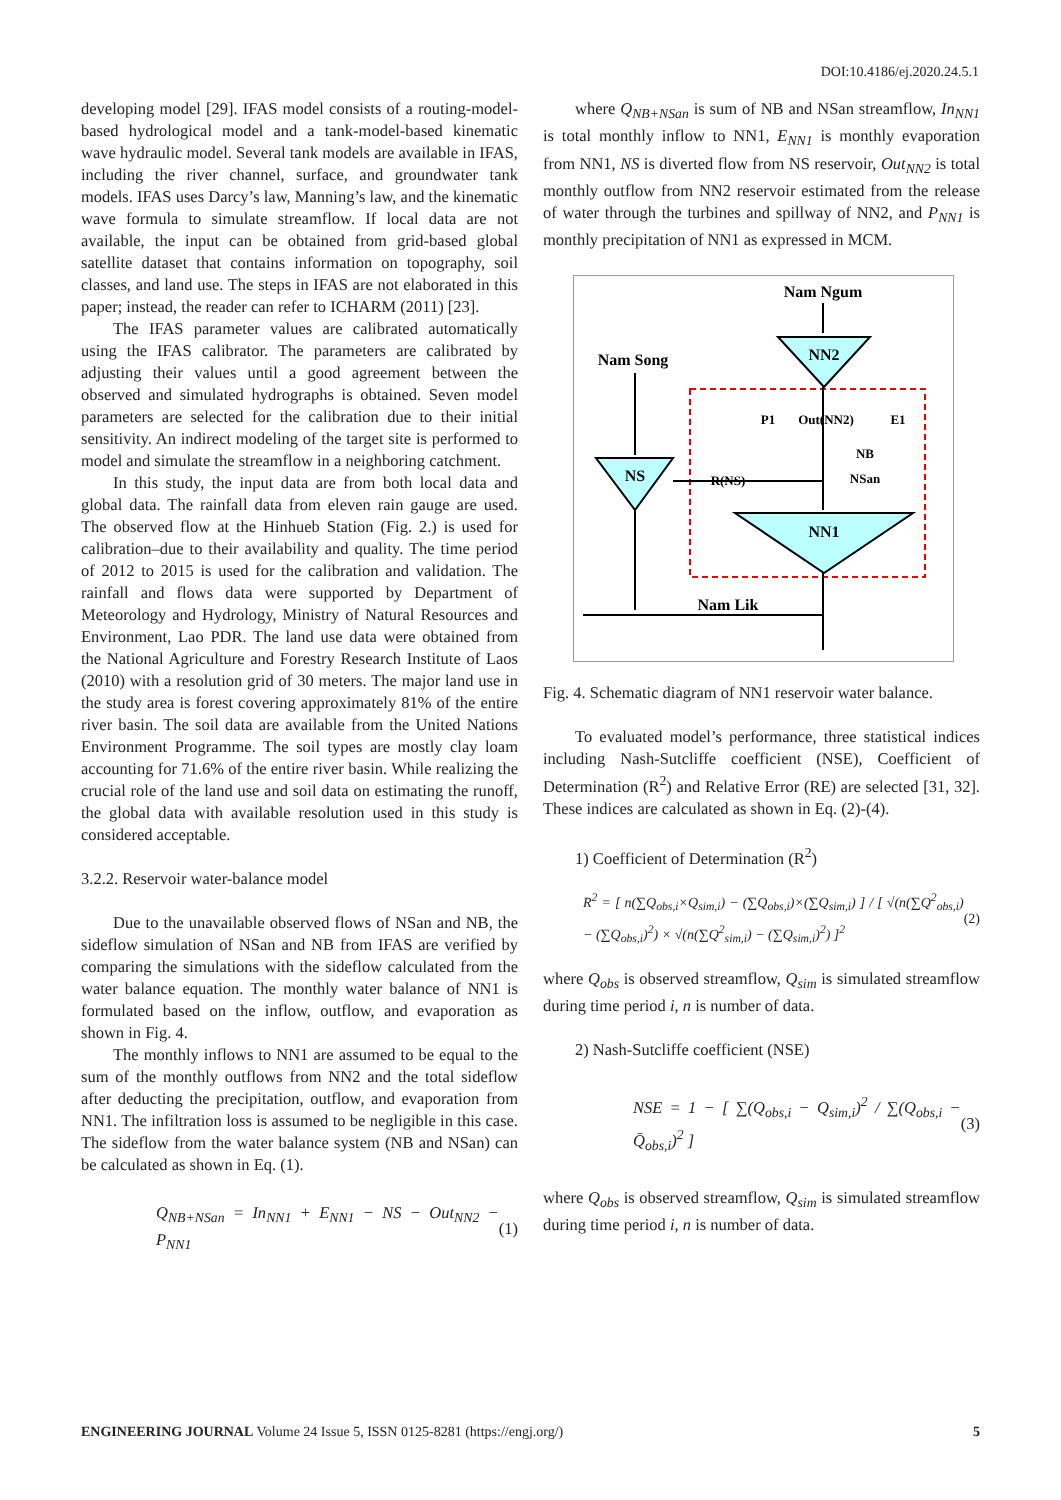DOI:10.4186/ej.2020.24.5.1
developing model [29]. IFAS model consists of a routing-model-based hydrological model and a tank-model-based kinematic wave hydraulic model. Several tank models are available in IFAS, including the river channel, surface, and groundwater tank models. IFAS uses Darcy’s law, Manning’s law, and the kinematic wave formula to simulate streamflow. If local data are not available, the input can be obtained from grid-based global satellite dataset that contains information on topography, soil classes, and land use. The steps in IFAS are not elaborated in this paper; instead, the reader can refer to ICHARM (2011) [23].
The IFAS parameter values are calibrated automatically using the IFAS calibrator. The parameters are calibrated by adjusting their values until a good agreement between the observed and simulated hydrographs is obtained. Seven model parameters are selected for the calibration due to their initial sensitivity. An indirect modeling of the target site is performed to model and simulate the streamflow in a neighboring catchment.
In this study, the input data are from both local data and global data. The rainfall data from eleven rain gauge are used. The observed flow at the Hinhueb Station (Fig. 2.) is used for calibration–due to their availability and quality. The time period of 2012 to 2015 is used for the calibration and validation. The rainfall and flows data were supported by Department of Meteorology and Hydrology, Ministry of Natural Resources and Environment, Lao PDR. The land use data were obtained from the National Agriculture and Forestry Research Institute of Laos (2010) with a resolution grid of 30 meters. The major land use in the study area is forest covering approximately 81% of the entire river basin. The soil data are available from the United Nations Environment Programme. The soil types are mostly clay loam accounting for 71.6% of the entire river basin. While realizing the crucial role of the land use and soil data on estimating the runoff, the global data with available resolution used in this study is considered acceptable.
3.2.2. Reservoir water-balance model
Due to the unavailable observed flows of NSan and NB, the sideflow simulation of NSan and NB from IFAS are verified by comparing the simulations with the sideflow calculated from the water balance equation. The monthly water balance of NN1 is formulated based on the inflow, outflow, and evaporation as shown in Fig. 4.
The monthly inflows to NN1 are assumed to be equal to the sum of the monthly outflows from NN2 and the total sideflow after deducting the precipitation, outflow, and evaporation from NN1. The infiltration loss is assumed to be negligible in this case. The sideflow from the water balance system (NB and NSan) can be calculated as shown in Eq. (1).
Q<sub>NB+NSan</sub> = In<sub>NN1</sub> + E<sub>NN1</sub> − NS − Out<sub>NN2</sub> − P<sub>NN1</sub> (1)
where Q<sub>NB+NSan</sub> is sum of NB and NSan streamflow, In<sub>NN1</sub> is total monthly inflow to NN1, E<sub>NN1</sub> is monthly evaporation from NN1, NS is diverted flow from NS reservoir, Out<sub>NN2</sub> is total monthly outflow from NN2 reservoir estimated from the release of water through the turbines and spillway of NN2, and P<sub>NN1</sub> is monthly precipitation of NN1 as expressed in MCM.
Nam Ngum
NN2
Nam Song
NS
P1
Out(NN2)
E1
NB
NSan
R(NS)
NN1
Nam Lik
Fig. 4. Schematic diagram of NN1 reservoir water balance.
To evaluated model’s performance, three statistical indices including Nash-Sutcliffe coefficient (NSE), Coefficient of Determination (R<sup>2</sup>) and Relative Error (RE) are selected [31, 32]. These indices are calculated as shown in Eq. (2)-(4).
1) Coefficient of Determination (R<sup>2</sup>)
R<sup>2</sup> = [ n(∑Q<sub>obs,i</sub>×Q<sub>sim,i</sub>) − (∑Q<sub>obs,i</sub>)×(∑Q<sub>sim,i</sub>) ] / [ √(n(∑Q<sup>2</sup><sub>obs,i</sub>) − (∑Q<sub>obs,i</sub>)<sup>2</sup>) × √(n(∑Q<sup>2</sup><sub>sim,i</sub>) − (∑Q<sub>sim,i</sub>)<sup>2</sup>) ]<sup>2</sup> (2)
where Q<sub>obs</sub> is observed streamflow, Q<sub>sim</sub> is simulated streamflow during time period i, n is number of data.
2) Nash-Sutcliffe coefficient (NSE)
NSE = 1 − [ ∑(Q<sub>obs,i</sub> − Q<sub>sim,i</sub>)<sup>2</sup> / ∑(Q<sub>obs,i</sub> − Q̄<sub>obs,i</sub>)<sup>2</sup> ] (3)
where Q<sub>obs</sub> is observed streamflow, Q<sub>sim</sub> is simulated streamflow during time period i, n is number of data.
ENGINEERING JOURNAL Volume 24 Issue 5, ISSN 0125-8281 (https://engj.org/) 5